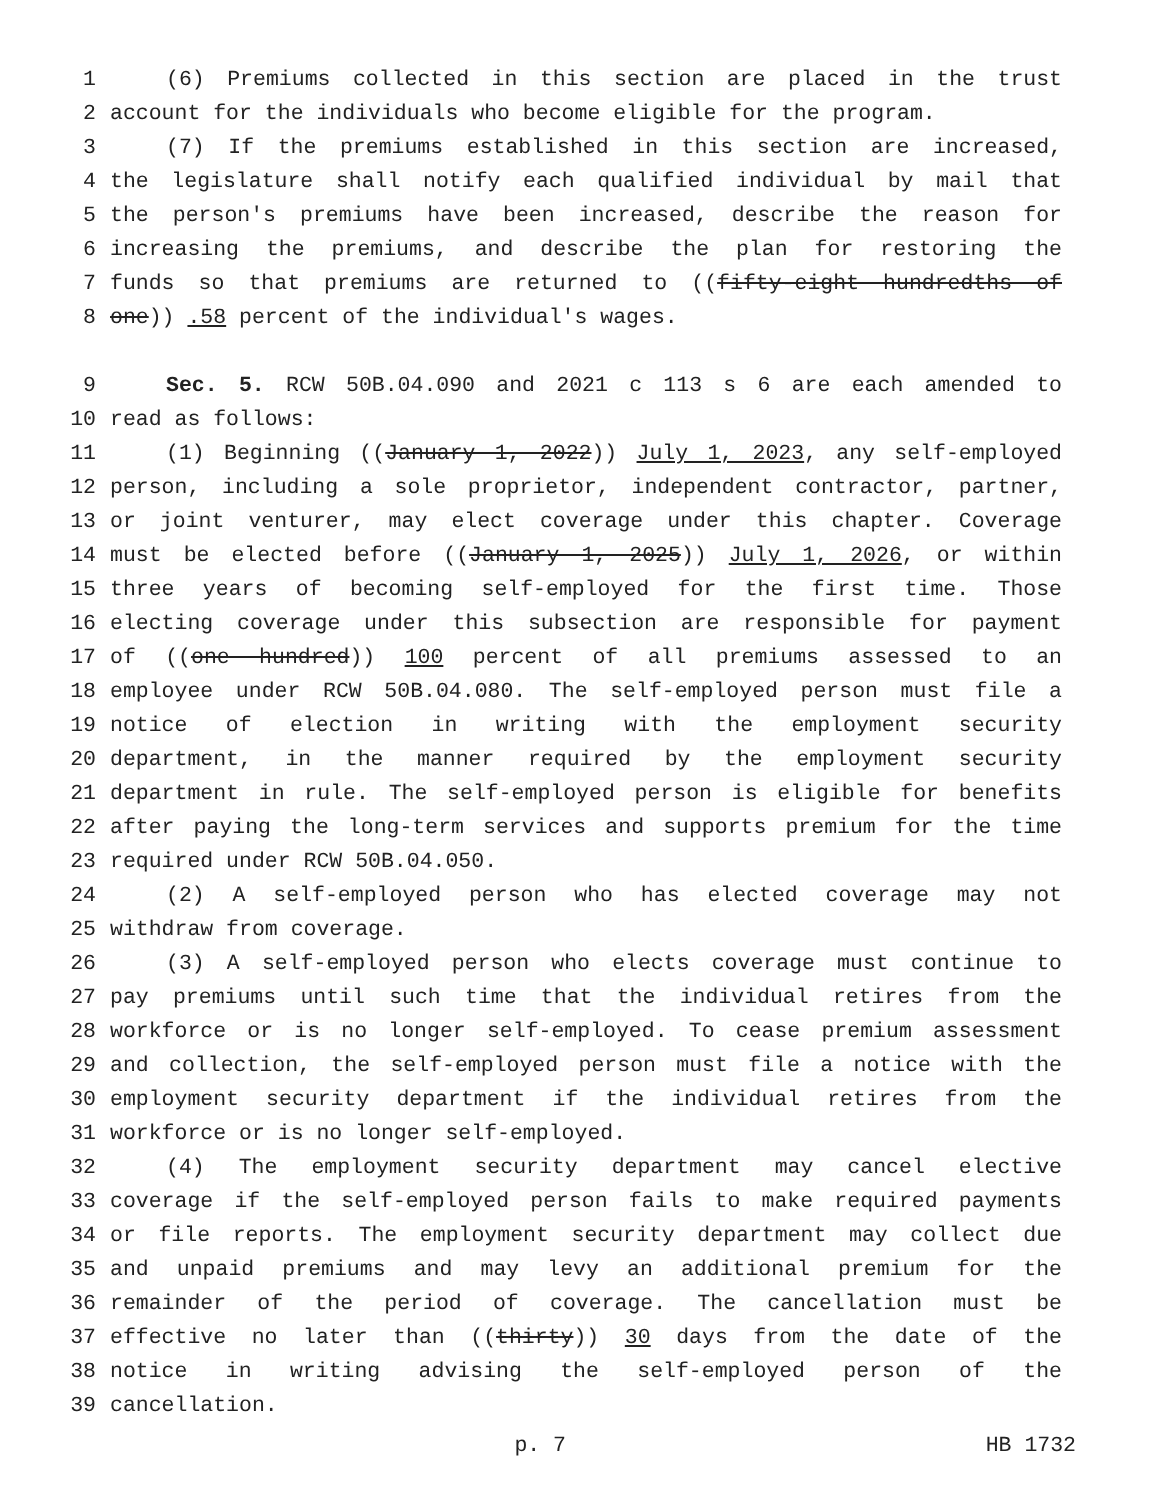1 (6) Premiums collected in this section are placed in the trust
2 account for the individuals who become eligible for the program.
3 (7) If the premiums established in this section are increased,
4 the legislature shall notify each qualified individual by mail that
5 the person's premiums have been increased, describe the reason for
6 increasing the premiums, and describe the plan for restoring the
7 funds so that premiums are returned to ((fifty-eight hundredths of
8 one)) .58 percent of the individual's wages.
9 Sec. 5. RCW 50B.04.090 and 2021 c 113 s 6 are each amended to
10 read as follows:
11 (1) Beginning ((January 1, 2022)) July 1, 2023, any self-employed
12 person, including a sole proprietor, independent contractor, partner,
13 or joint venturer, may elect coverage under this chapter. Coverage
14 must be elected before ((January 1, 2025)) July 1, 2026, or within
15 three years of becoming self-employed for the first time. Those
16 electing coverage under this subsection are responsible for payment
17 of ((one hundred)) 100 percent of all premiums assessed to an
18 employee under RCW 50B.04.080. The self-employed person must file a
19 notice of election in writing with the employment security
20 department, in the manner required by the employment security
21 department in rule. The self-employed person is eligible for benefits
22 after paying the long-term services and supports premium for the time
23 required under RCW 50B.04.050.
24 (2) A self-employed person who has elected coverage may not
25 withdraw from coverage.
26 (3) A self-employed person who elects coverage must continue to
27 pay premiums until such time that the individual retires from the
28 workforce or is no longer self-employed. To cease premium assessment
29 and collection, the self-employed person must file a notice with the
30 employment security department if the individual retires from the
31 workforce or is no longer self-employed.
32 (4) The employment security department may cancel elective
33 coverage if the self-employed person fails to make required payments
34 or file reports. The employment security department may collect due
35 and unpaid premiums and may levy an additional premium for the
36 remainder of the period of coverage. The cancellation must be
37 effective no later than ((thirty)) 30 days from the date of the
38 notice in writing advising the self-employed person of the
39 cancellation.
p. 7 HB 1732